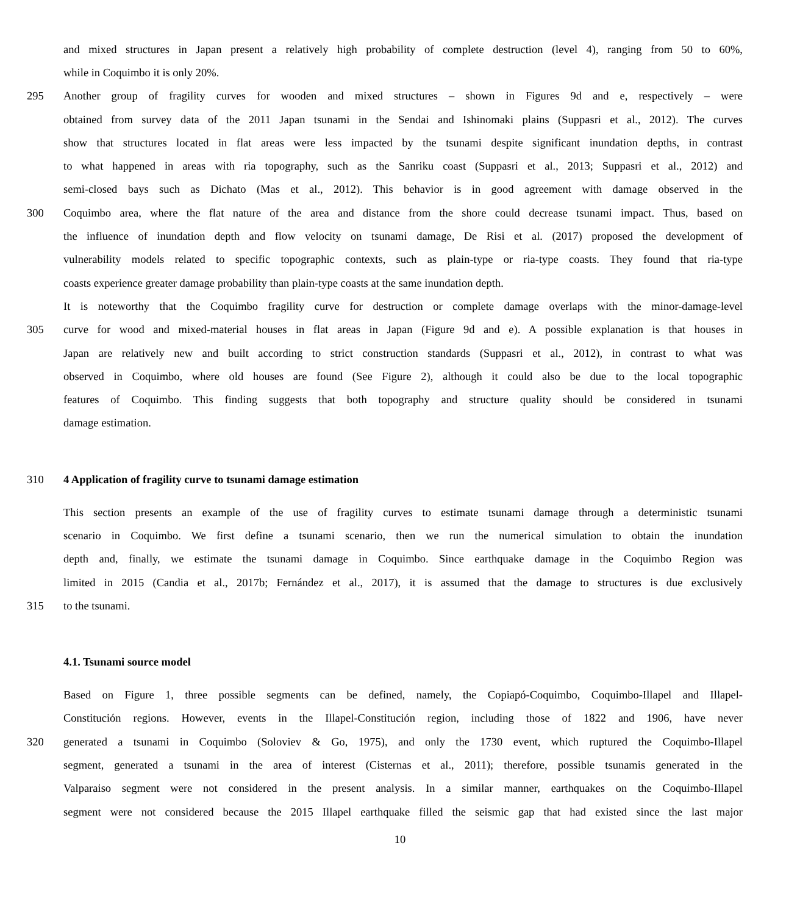and mixed structures in Japan present a relatively high probability of complete destruction (level 4), ranging from 50 to 60%,
while in Coquimbo it is only 20%.
295 Another group of fragility curves for wooden and mixed structures – shown in Figures 9d and e, respectively – were
obtained from survey data of the 2011 Japan tsunami in the Sendai and Ishinomaki plains (Suppasri et al., 2012). The curves
show that structures located in flat areas were less impacted by the tsunami despite significant inundation depths, in contrast
to what happened in areas with ria topography, such as the Sanriku coast (Suppasri et al., 2013; Suppasri et al., 2012) and
semi-closed bays such as Dichato (Mas et al., 2012). This behavior is in good agreement with damage observed in the
300 Coquimbo area, where the flat nature of the area and distance from the shore could decrease tsunami impact. Thus, based on
the influence of inundation depth and flow velocity on tsunami damage, De Risi et al. (2017) proposed the development of
vulnerability models related to specific topographic contexts, such as plain-type or ria-type coasts. They found that ria-type
coasts experience greater damage probability than plain-type coasts at the same inundation depth.
It is noteworthy that the Coquimbo fragility curve for destruction or complete damage overlaps with the minor-damage-level
305 curve for wood and mixed-material houses in flat areas in Japan (Figure 9d and e). A possible explanation is that houses in
Japan are relatively new and built according to strict construction standards (Suppasri et al., 2012), in contrast to what was
observed in Coquimbo, where old houses are found (See Figure 2), although it could also be due to the local topographic
features of Coquimbo. This finding suggests that both topography and structure quality should be considered in tsunami
damage estimation.
310 4 Application of fragility curve to tsunami damage estimation
This section presents an example of the use of fragility curves to estimate tsunami damage through a deterministic tsunami
scenario in Coquimbo. We first define a tsunami scenario, then we run the numerical simulation to obtain the inundation
depth and, finally, we estimate the tsunami damage in Coquimbo. Since earthquake damage in the Coquimbo Region was
limited in 2015 (Candia et al., 2017b; Fernández et al., 2017), it is assumed that the damage to structures is due exclusively
315 to the tsunami.
4.1. Tsunami source model
Based on Figure 1, three possible segments can be defined, namely, the Copiapó-Coquimbo, Coquimbo-Illapel and Illapel-
Constitución regions. However, events in the Illapel-Constitución region, including those of 1822 and 1906, have never
320 generated a tsunami in Coquimbo (Soloviev & Go, 1975), and only the 1730 event, which ruptured the Coquimbo-Illapel
segment, generated a tsunami in the area of interest (Cisternas et al., 2011); therefore, possible tsunamis generated in the
Valparaiso segment were not considered in the present analysis. In a similar manner, earthquakes on the Coquimbo-Illapel
segment were not considered because the 2015 Illapel earthquake filled the seismic gap that had existed since the last major
10